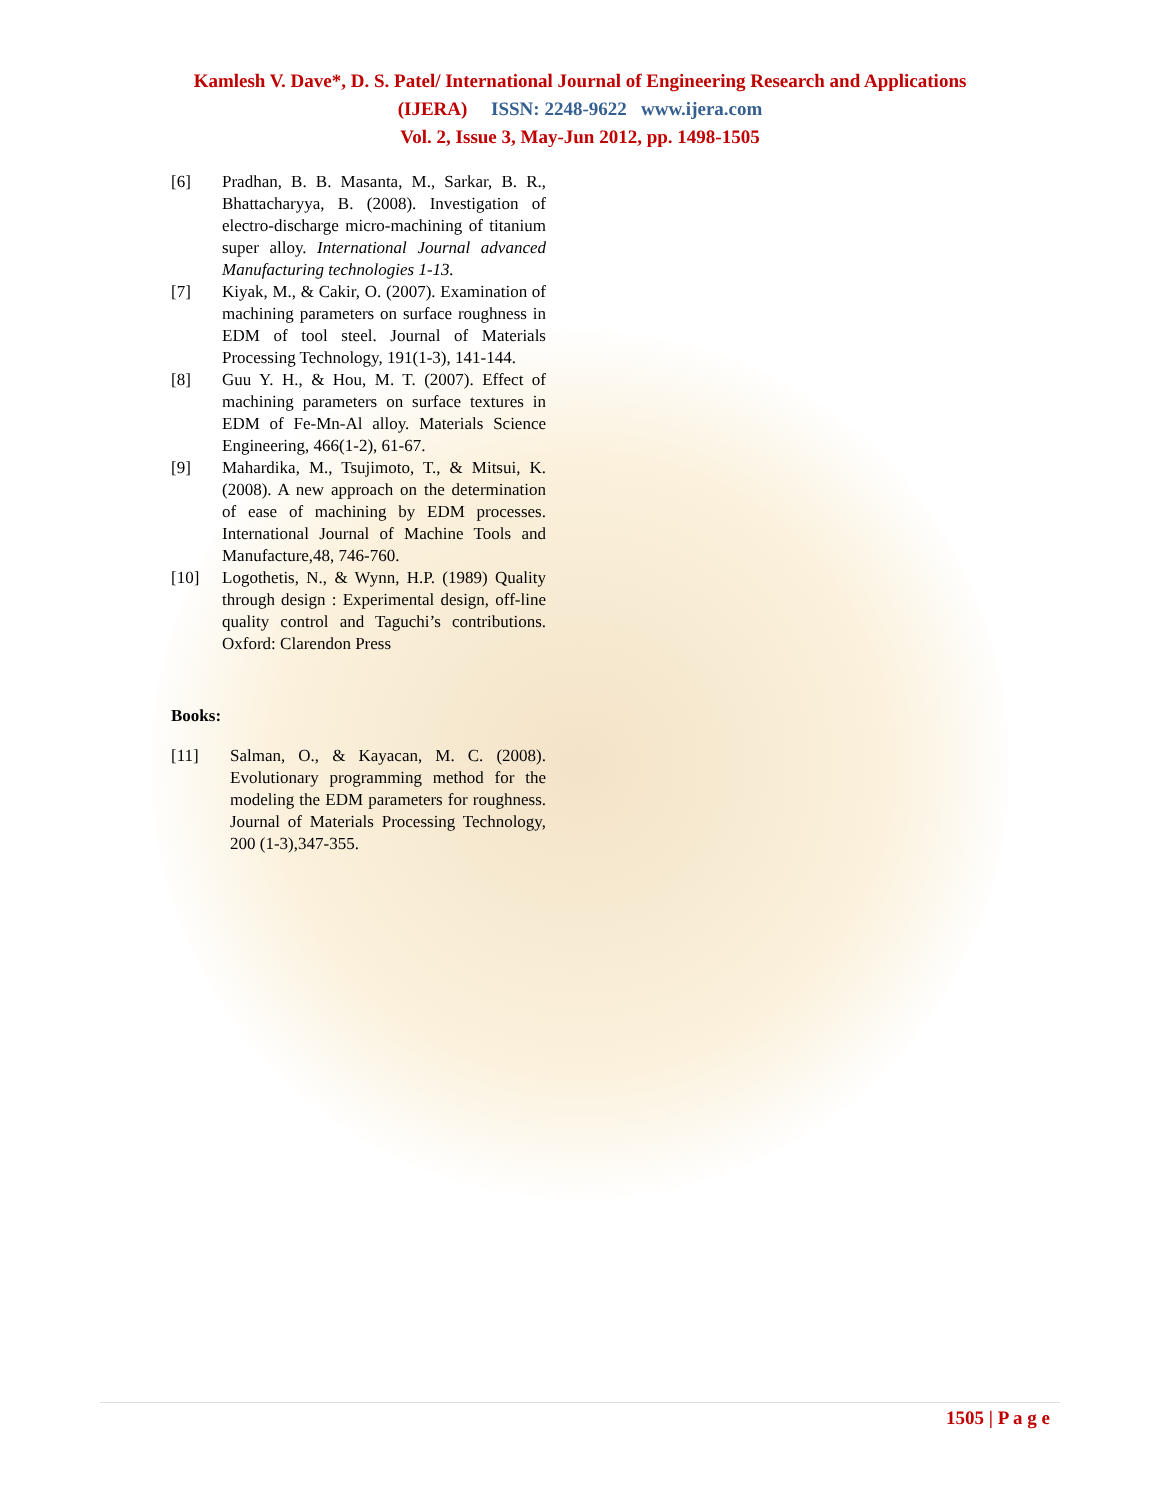Kamlesh V. Dave*, D. S. Patel/ International Journal of Engineering Research and Applications
(IJERA) ISSN: 2248-9622 www.ijera.com
Vol. 2, Issue 3, May-Jun 2012, pp. 1498-1505
[6] Pradhan, B. B. Masanta, M., Sarkar, B. R., Bhattacharyya, B. (2008). Investigation of electro-discharge micro-machining of titanium super alloy. International Journal advanced Manufacturing technologies 1-13.
[7] Kiyak, M., & Cakir, O. (2007). Examination of machining parameters on surface roughness in EDM of tool steel. Journal of Materials Processing Technology, 191(1-3), 141-144.
[8] Guu Y. H., & Hou, M. T. (2007). Effect of machining parameters on surface textures in EDM of Fe-Mn-Al alloy. Materials Science Engineering, 466(1-2), 61-67.
[9] Mahardika, M., Tsujimoto, T., & Mitsui, K. (2008). A new approach on the determination of ease of machining by EDM processes. International Journal of Machine Tools and Manufacture,48, 746-760.
[10] Logothetis, N., & Wynn, H.P. (1989) Quality through design : Experimental design, off-line quality control and Taguchi’s contributions. Oxford: Clarendon Press
Books:
[11] Salman, O., & Kayacan, M. C. (2008). Evolutionary programming method for the modeling the EDM parameters for roughness. Journal of Materials Processing Technology, 200 (1-3),347-355.
1505 | P a g e